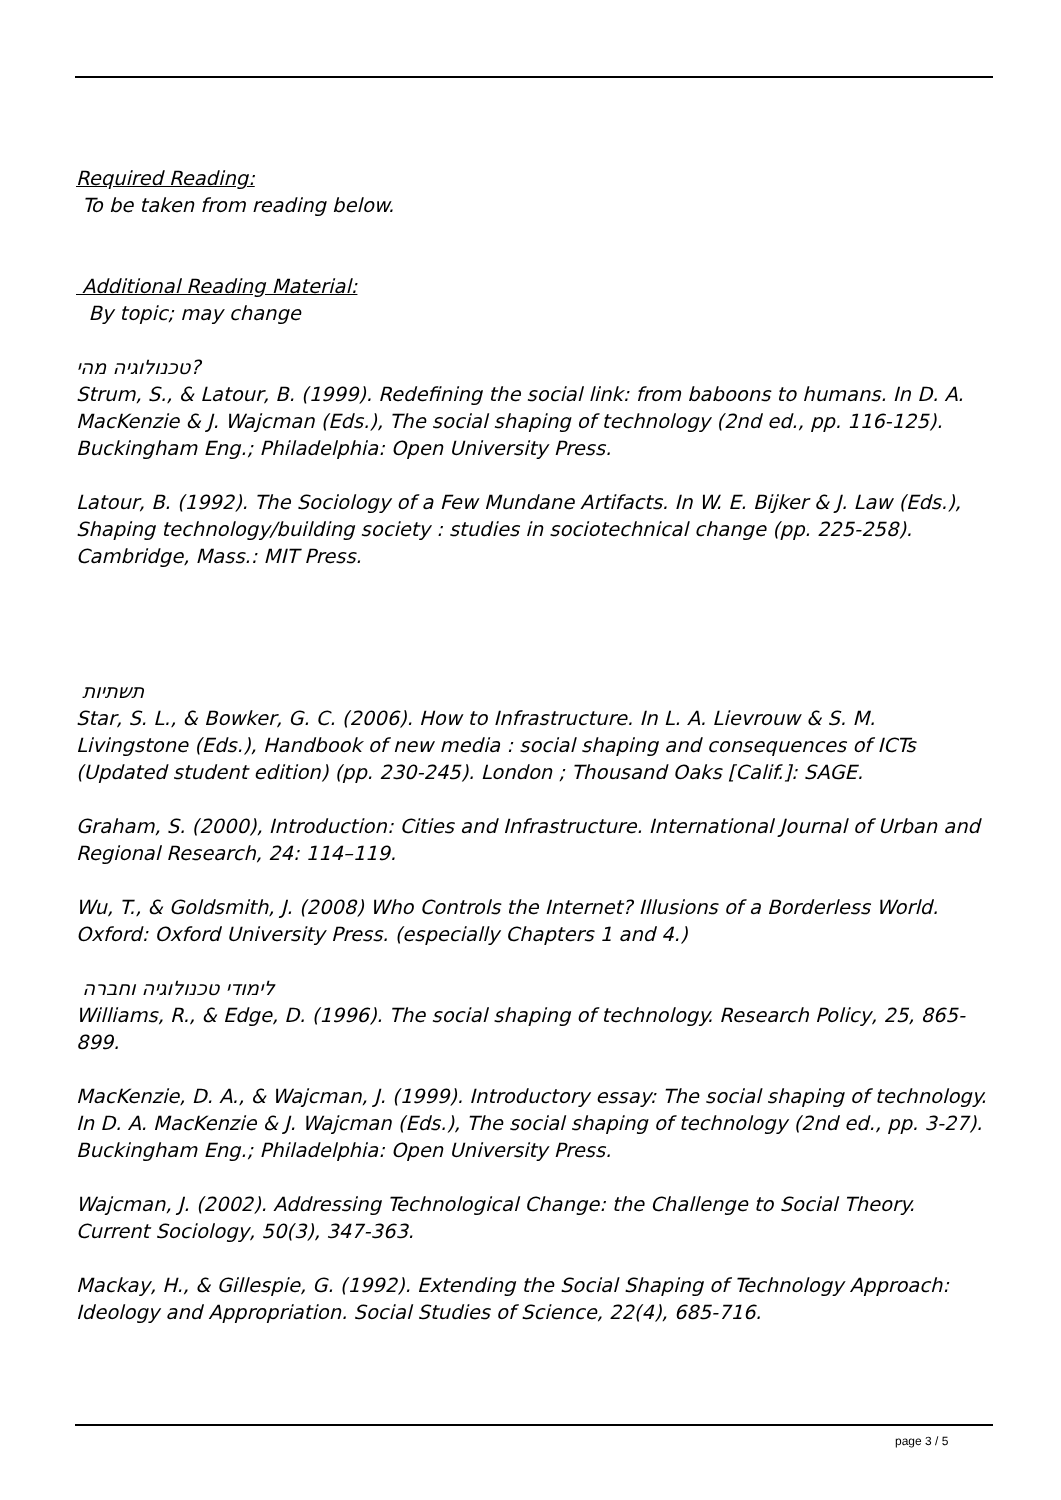Required Reading:
To be taken from reading below.
Additional Reading Material:
By topic; may change
טכנולוגיה מהי?
Strum, S., & Latour, B. (1999). Redefining the social link: from baboons to humans. In D. A. MacKenzie & J. Wajcman (Eds.), The social shaping of technology (2nd ed., pp. 116-125). Buckingham Eng.; Philadelphia: Open University Press.
Latour, B. (1992). The Sociology of a Few Mundane Artifacts. In W. E. Bijker & J. Law (Eds.), Shaping technology/building society : studies in sociotechnical change (pp. 225-258). Cambridge, Mass.: MIT Press.
תשתיות
Star, S. L., & Bowker, G. C. (2006). How to Infrastructure. In L. A. Lievrouw & S. M. Livingstone (Eds.), Handbook of new media : social shaping and consequences of ICTs (Updated student edition) (pp. 230-245). London ; Thousand Oaks [Calif.]: SAGE.
Graham, S. (2000), Introduction: Cities and Infrastructure. International Journal of Urban and Regional Research, 24: 114–119.
Wu, T., & Goldsmith, J. (2008) Who Controls the Internet? Illusions of a Borderless World. Oxford: Oxford University Press. (especially Chapters 1 and 4.)
לימודי טכנולוגיה וחברה
Williams, R., & Edge, D. (1996). The social shaping of technology. Research Policy, 25, 865-899.
MacKenzie, D. A., & Wajcman, J. (1999). Introductory essay: The social shaping of technology. In D. A. MacKenzie & J. Wajcman (Eds.), The social shaping of technology (2nd ed., pp. 3-27). Buckingham Eng.; Philadelphia: Open University Press.
Wajcman, J. (2002). Addressing Technological Change: the Challenge to Social Theory. Current Sociology, 50(3), 347-363.
Mackay, H., & Gillespie, G. (1992). Extending the Social Shaping of Technology Approach: Ideology and Appropriation. Social Studies of Science, 22(4), 685-716.
page 3 / 5